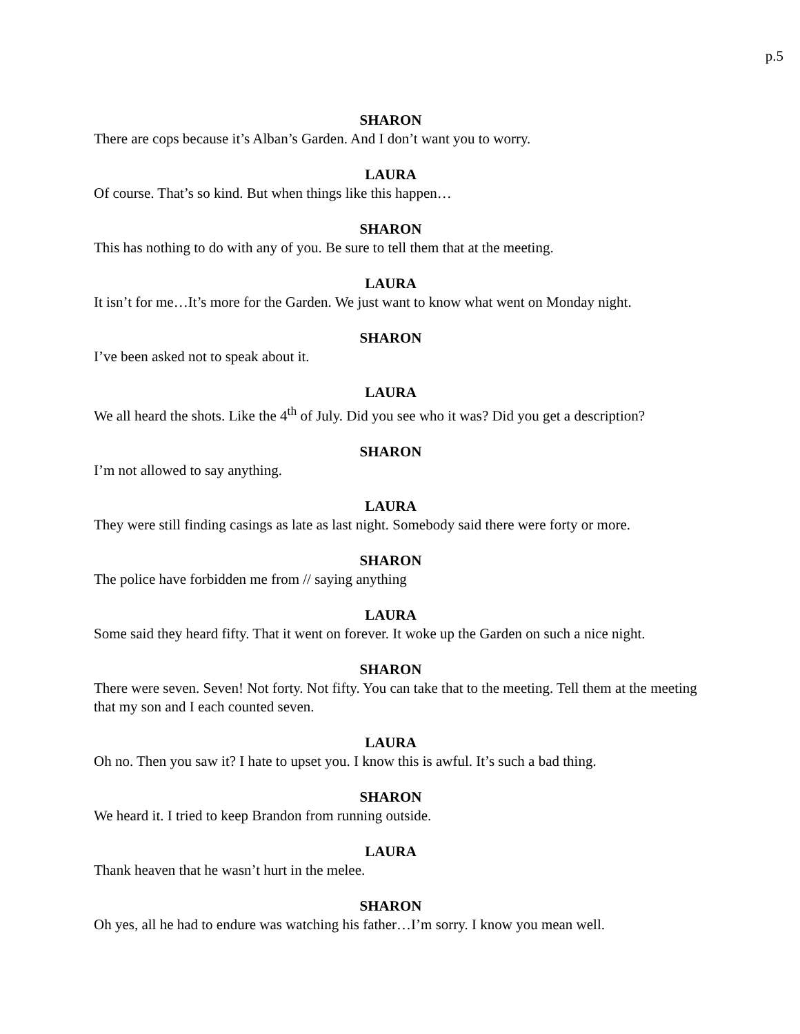p.5
SHARON
There are cops because it’s Alban’s Garden. And I don’t want you to worry.
LAURA
Of course. That’s so kind. But when things like this happen…
SHARON
This has nothing to do with any of you. Be sure to tell them that at the meeting.
LAURA
It isn’t for me…It’s more for the Garden. We just want to know what went on Monday night.
SHARON
I’ve been asked not to speak about it.
LAURA
We all heard the shots. Like the 4<sup>th</sup> of July. Did you see who it was? Did you get a description?
SHARON
I’m not allowed to say anything.
LAURA
They were still finding casings as late as last night. Somebody said there were forty or more.
SHARON
The police have forbidden me from // saying anything
LAURA
Some said they heard fifty. That it went on forever. It woke up the Garden on such a nice night.
SHARON
There were seven. Seven! Not forty. Not fifty. You can take that to the meeting. Tell them at the meeting that my son and I each counted seven.
LAURA
Oh no. Then you saw it? I hate to upset you. I know this is awful. It’s such a bad thing.
SHARON
We heard it. I tried to keep Brandon from running outside.
LAURA
Thank heaven that he wasn’t hurt in the melee.
SHARON
Oh yes, all he had to endure was watching his father…I’m sorry. I know you mean well.